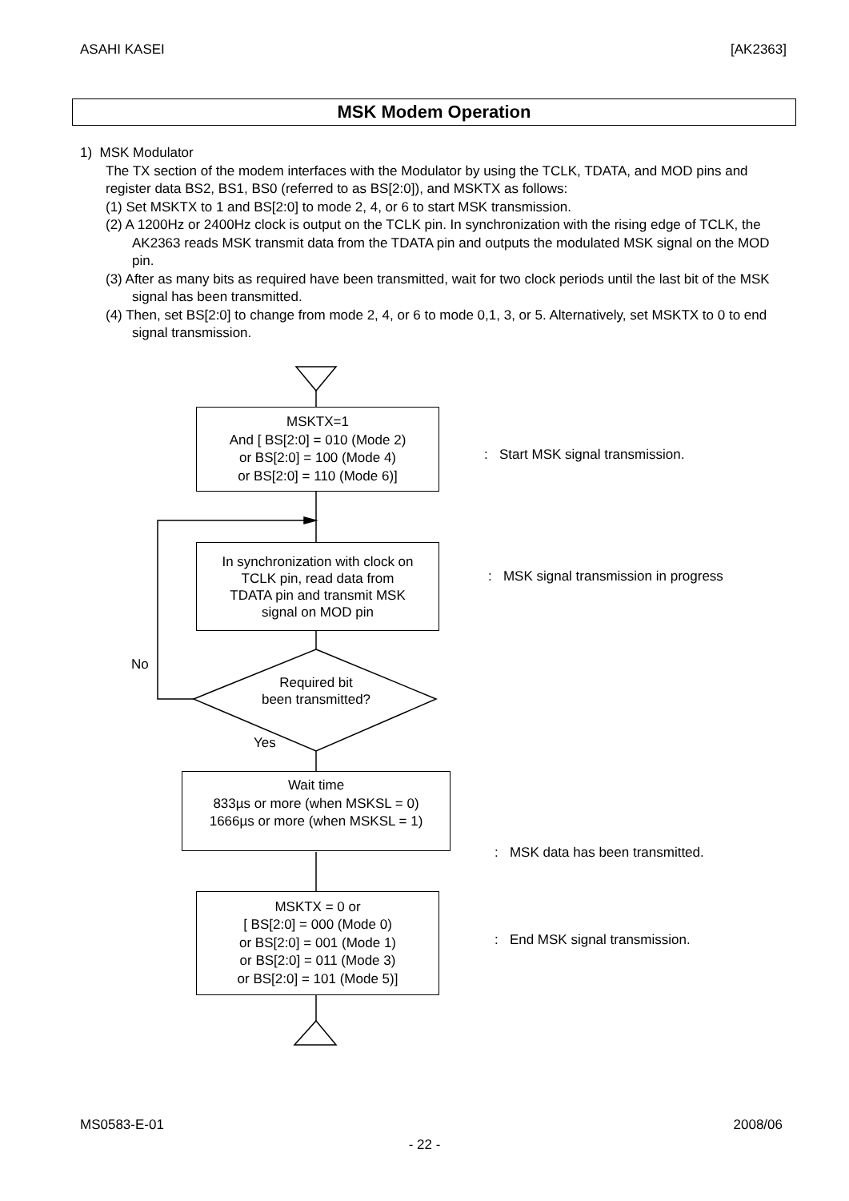ASAHI KASEI [AK2363]
MSK Modem Operation
1) MSK Modulator
The TX section of the modem interfaces with the Modulator by using the TCLK, TDATA, and MOD pins and register data BS2, BS1, BS0 (referred to as BS[2:0]), and MSKTX as follows:
(1) Set MSKTX to 1 and BS[2:0] to mode 2, 4, or 6 to start MSK transmission.
(2) A 1200Hz or 2400Hz clock is output on the TCLK pin. In synchronization with the rising edge of TCLK, the AK2363 reads MSK transmit data from the TDATA pin and outputs the modulated MSK signal on the MOD pin.
(3) After as many bits as required have been transmitted, wait for two clock periods until the last bit of the MSK signal has been transmitted.
(4) Then, set BS[2:0] to change from mode 2, 4, or 6 to mode 0,1, 3, or 5. Alternatively, set MSKTX to 0 to end signal transmission.
MSKTX=1
And [ BS[2:0] = 010 (Mode 2)
or BS[2:0] = 100 (Mode 4)
or BS[2:0] = 110 (Mode 6)]
: Start MSK signal transmission.
In synchronization with clock on
TCLK pin, read data from
TDATA pin and transmit MSK
signal on MOD pin
: MSK signal transmission in progress
No
Required bit
been transmitted?
Yes
Wait time
833µs or more (when MSKSL = 0)
1666µs or more (when MSKSL = 1)
: MSK data has been transmitted.
MSKTX = 0 or
[ BS[2:0] = 000 (Mode 0)
or BS[2:0] = 001 (Mode 1)
or BS[2:0] = 011 (Mode 3)
or BS[2:0] = 101 (Mode 5)]
: End MSK signal transmission.
MS0583-E-01 2008/06
- 22 -